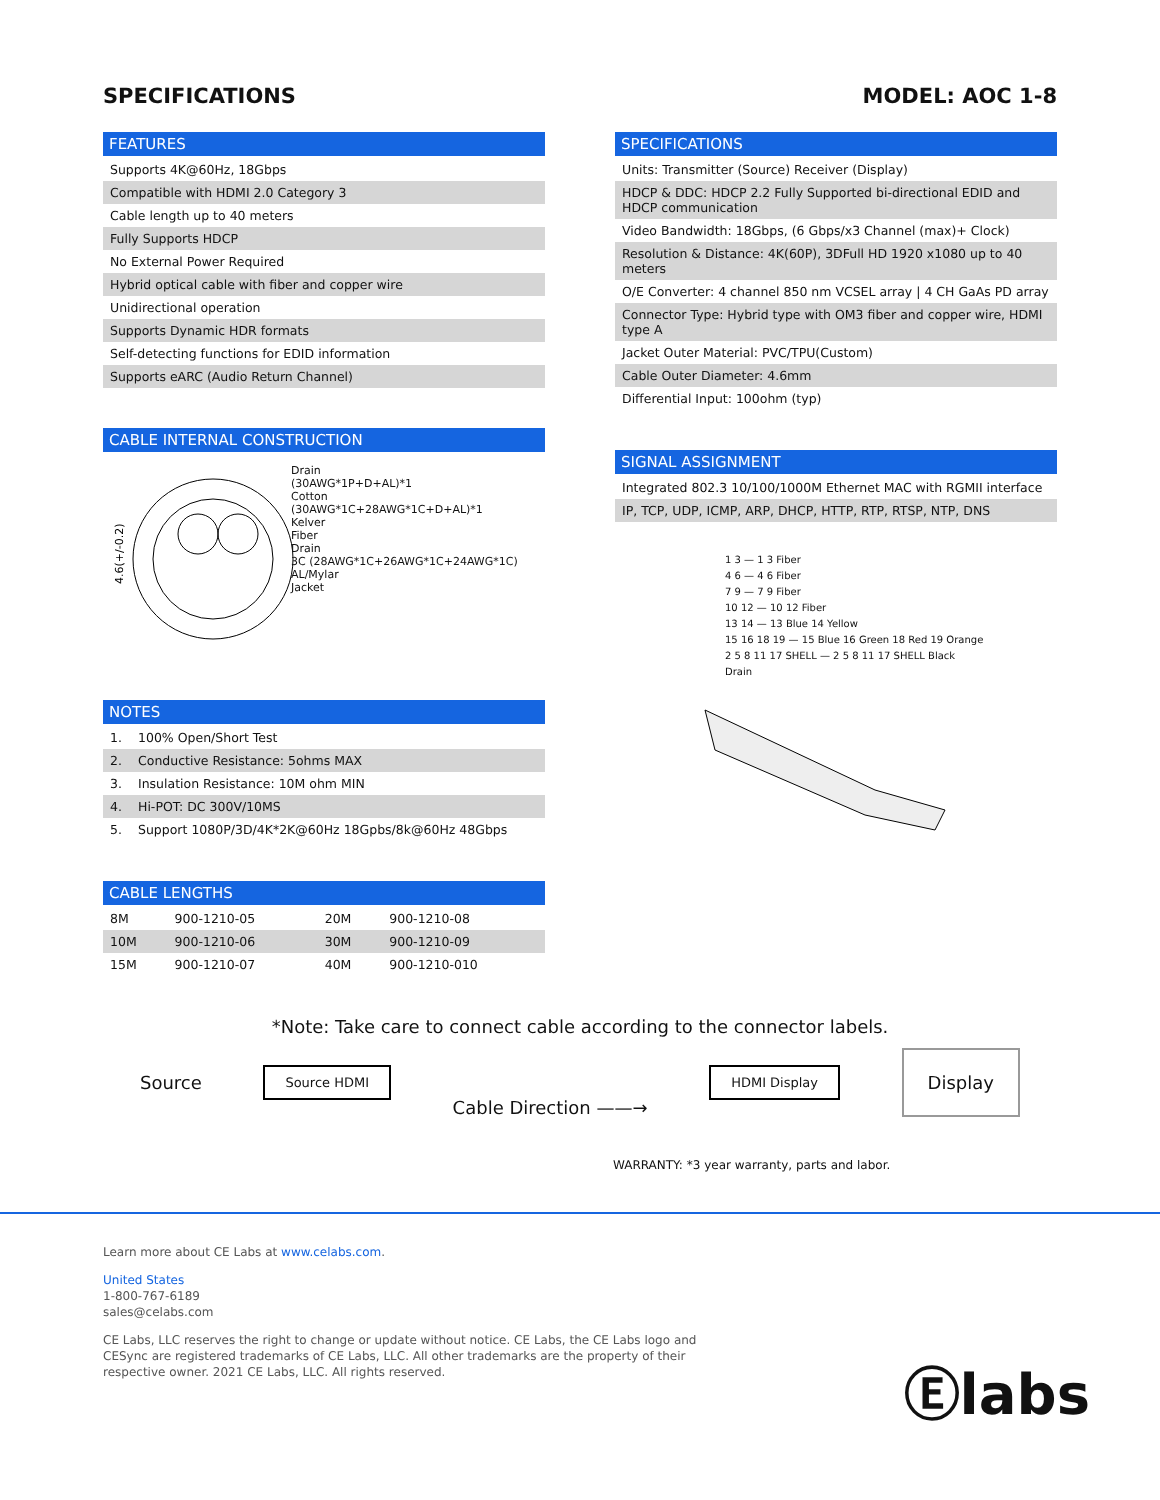SPECIFICATIONS MODEL: AOC 1-8
FEATURES
| Supports 4K@60Hz, 18Gbps |
| Compatible with HDMI 2.0 Category 3 |
| Cable length up to 40 meters |
| Fully Supports HDCP |
| No External Power Required |
| Hybrid optical cable with fiber and copper wire |
| Unidirectional operation |
| Supports Dynamic HDR formats |
| Self-detecting functions for EDID information |
| Supports eARC (Audio Return Channel) |
CABLE INTERNAL CONSTRUCTION
4.6(+/-0.2)
Drain
(30AWG*1P+D+AL)*1
Cotton
(30AWG*1C+28AWG*1C+D+AL)*1
Kelver
Fiber
Drain
3C (28AWG*1C+26AWG*1C+24AWG*1C)
AL/Mylar
Jacket
NOTES
| 1. | 100% Open/Short Test |
| 2. | Conductive Resistance: 5ohms MAX |
| 3. | Insulation Resistance: 10M ohm MIN |
| 4. | Hi-POT: DC 300V/10MS |
| 5. | Support 1080P/3D/4K*2K@60Hz 18Gpbs/8k@60Hz 48Gbps |
CABLE LENGTHS
| 8M | 900-1210-05 | 20M | 900-1210-08 |
| 10M | 900-1210-06 | 30M | 900-1210-09 |
| 15M | 900-1210-07 | 40M | 900-1210-010 |
SPECIFICATIONS
| Units: Transmitter (Source) Receiver (Display) |
| HDCP & DDC: HDCP 2.2 Fully Supported bi-directional EDID and HDCP communication |
| Video Bandwidth: 18Gbps, (6 Gbps/x3 Channel (max)+ Clock) |
| Resolution & Distance: 4K(60P), 3DFull HD 1920 x1080 up to 40 meters |
| O/E Converter: 4 channel 850 nm VCSEL array / 4 CH GaAs PD array |
| Connector Type: Hybrid type with OM3 fiber and copper wire, HDMI type A |
| Jacket Outer Material: PVC/TPU(Custom) |
| Cable Outer Diameter: 4.6mm |
| Differential Input: 100ohm (typ) |
SIGNAL ASSIGNMENT
| Integrated 802.3 10/100/1000M Ethernet MAC with RGMII interface |
| IP, TCP, UDP, ICMP, ARP, DHCP, HTTP, RTP, RTSP, NTP, DNS |
1 3 — 1 3 Fiber
4 6 — 4 6 Fiber
7 9 — 7 9 Fiber
10 12 — 10 12 Fiber
13 14 — 13 Blue 14 Yellow
15 16 18 19 — 15 Blue 16 Green 18 Red 19 Orange
2 5 8 11 17 SHELL — 2 5 8 11 17 SHELL Black
Drain
*Note: Take care to connect cable according to the connector labels.
Source
Source HDMI
Cable Direction ——→
HDMI Display
Display
WARRANTY: *3 year warranty, parts and labor.
Learn more about CE Labs at www.celabs.com.
United States
1-800-767-6189
sales@celabs.com
CE Labs, LLC reserves the right to change or update without notice. CE Labs, the CE Labs logo and
CESync are registered trademarks of CE Labs, LLC. All other trademarks are the property of their
respective owner. 2021 CE Labs, LLC. All rights reserved.
Ⓔlabs